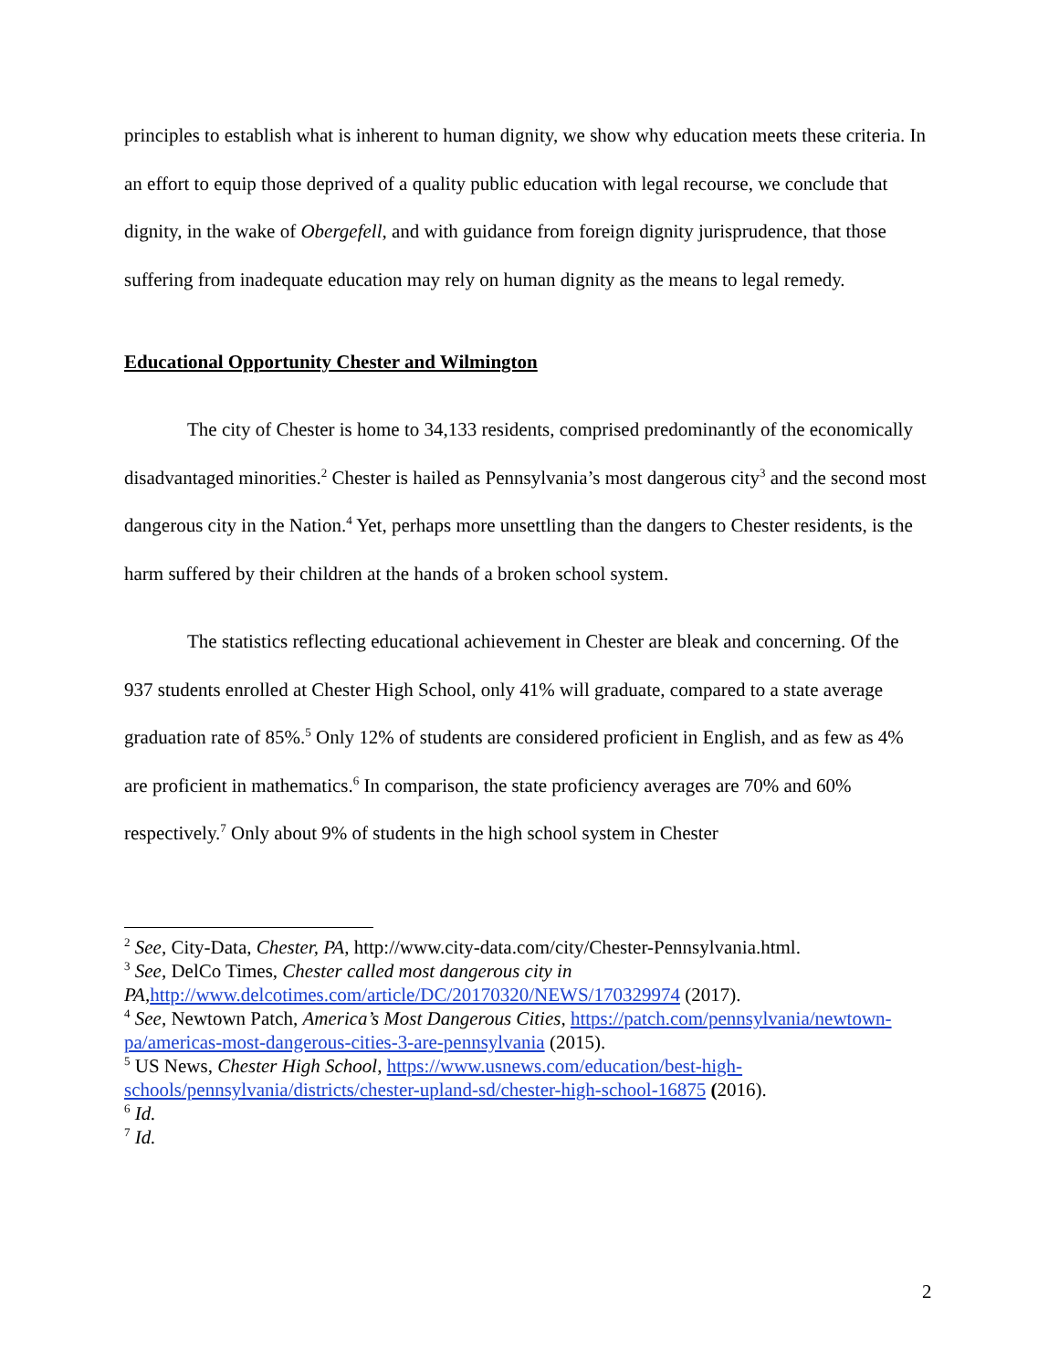principles to establish what is inherent to human dignity, we show why education meets these criteria. In an effort to equip those deprived of a quality public education with legal recourse, we conclude that dignity, in the wake of Obergefell, and with guidance from foreign dignity jurisprudence, that those suffering from inadequate education may rely on human dignity as the means to legal remedy.
Educational Opportunity Chester and Wilmington
The city of Chester is home to 34,133 residents, comprised predominantly of the economically disadvantaged minorities.<sup>2</sup> Chester is hailed as Pennsylvania’s most dangerous city<sup>3</sup> and the second most dangerous city in the Nation.<sup>4</sup> Yet, perhaps more unsettling than the dangers to Chester residents, is the harm suffered by their children at the hands of a broken school system.
The statistics reflecting educational achievement in Chester are bleak and concerning. Of the 937 students enrolled at Chester High School, only 41% will graduate, compared to a state average graduation rate of 85%.<sup>5</sup> Only 12% of students are considered proficient in English, and as few as 4% are proficient in mathematics.<sup>6</sup> In comparison, the state proficiency averages are 70% and 60% respectively.<sup>7</sup> Only about 9% of students in the high school system in Chester
<sup>2</sup> See, City-Data, Chester, PA, http://www.city-data.com/city/Chester-Pennsylvania.html.
<sup>3</sup> See, DelCo Times, Chester called most dangerous city in PA, http://www.delcotimes.com/article/DC/20170320/NEWS/170329974 (2017).
<sup>4</sup> See, Newtown Patch, America’s Most Dangerous Cities, https://patch.com/pennsylvania/newtown-pa/americas-most-dangerous-cities-3-are-pennsylvania (2015).
<sup>5</sup> US News, Chester High School, https://www.usnews.com/education/best-high-schools/pennsylvania/districts/chester-upland-sd/chester-high-school-16875 (2016).
<sup>6</sup> Id.
<sup>7</sup> Id.
2